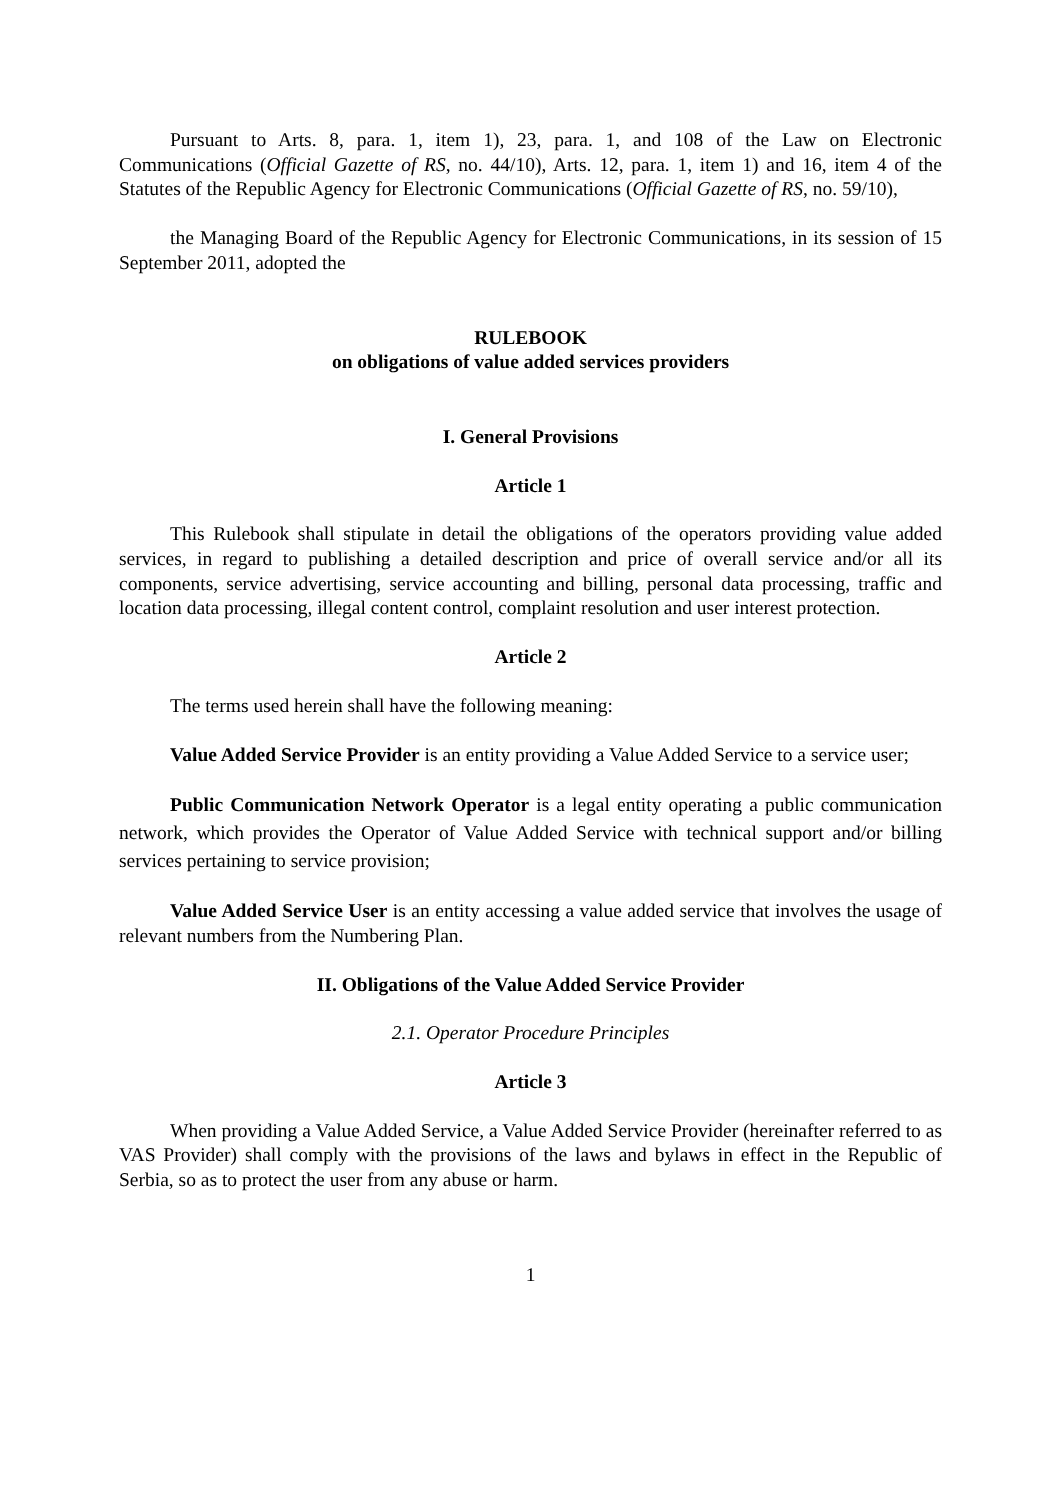Pursuant to Arts. 8, para. 1, item 1), 23, para. 1, and 108 of the Law on Electronic Communications (Official Gazette of RS, no. 44/10), Arts. 12, para. 1, item 1) and 16, item 4 of the Statutes of the Republic Agency for Electronic Communications (Official Gazette of RS, no. 59/10),
the Managing Board of the Republic Agency for Electronic Communications, in its session of 15 September 2011, adopted the
RULEBOOK
on obligations of value added services providers
I. General Provisions
Article 1
This Rulebook shall stipulate in detail the obligations of the operators providing value added services, in regard to publishing a detailed description and price of overall service and/or all its components, service advertising, service accounting and billing, personal data processing, traffic and location data processing, illegal content control, complaint resolution and user interest protection.
Article 2
The terms used herein shall have the following meaning:
Value Added Service Provider is an entity providing a Value Added Service to a service user;
Public Communication Network Operator is a legal entity operating a public communication network, which provides the Operator of Value Added Service with technical support and/or billing services pertaining to service provision;
Value Added Service User is an entity accessing a value added service that involves the usage of relevant numbers from the Numbering Plan.
II. Obligations of the Value Added Service Provider
2.1. Operator Procedure Principles
Article 3
When providing a Value Added Service, a Value Added Service Provider (hereinafter referred to as VAS Provider) shall comply with the provisions of the laws and bylaws in effect in the Republic of Serbia, so as to protect the user from any abuse or harm.
1